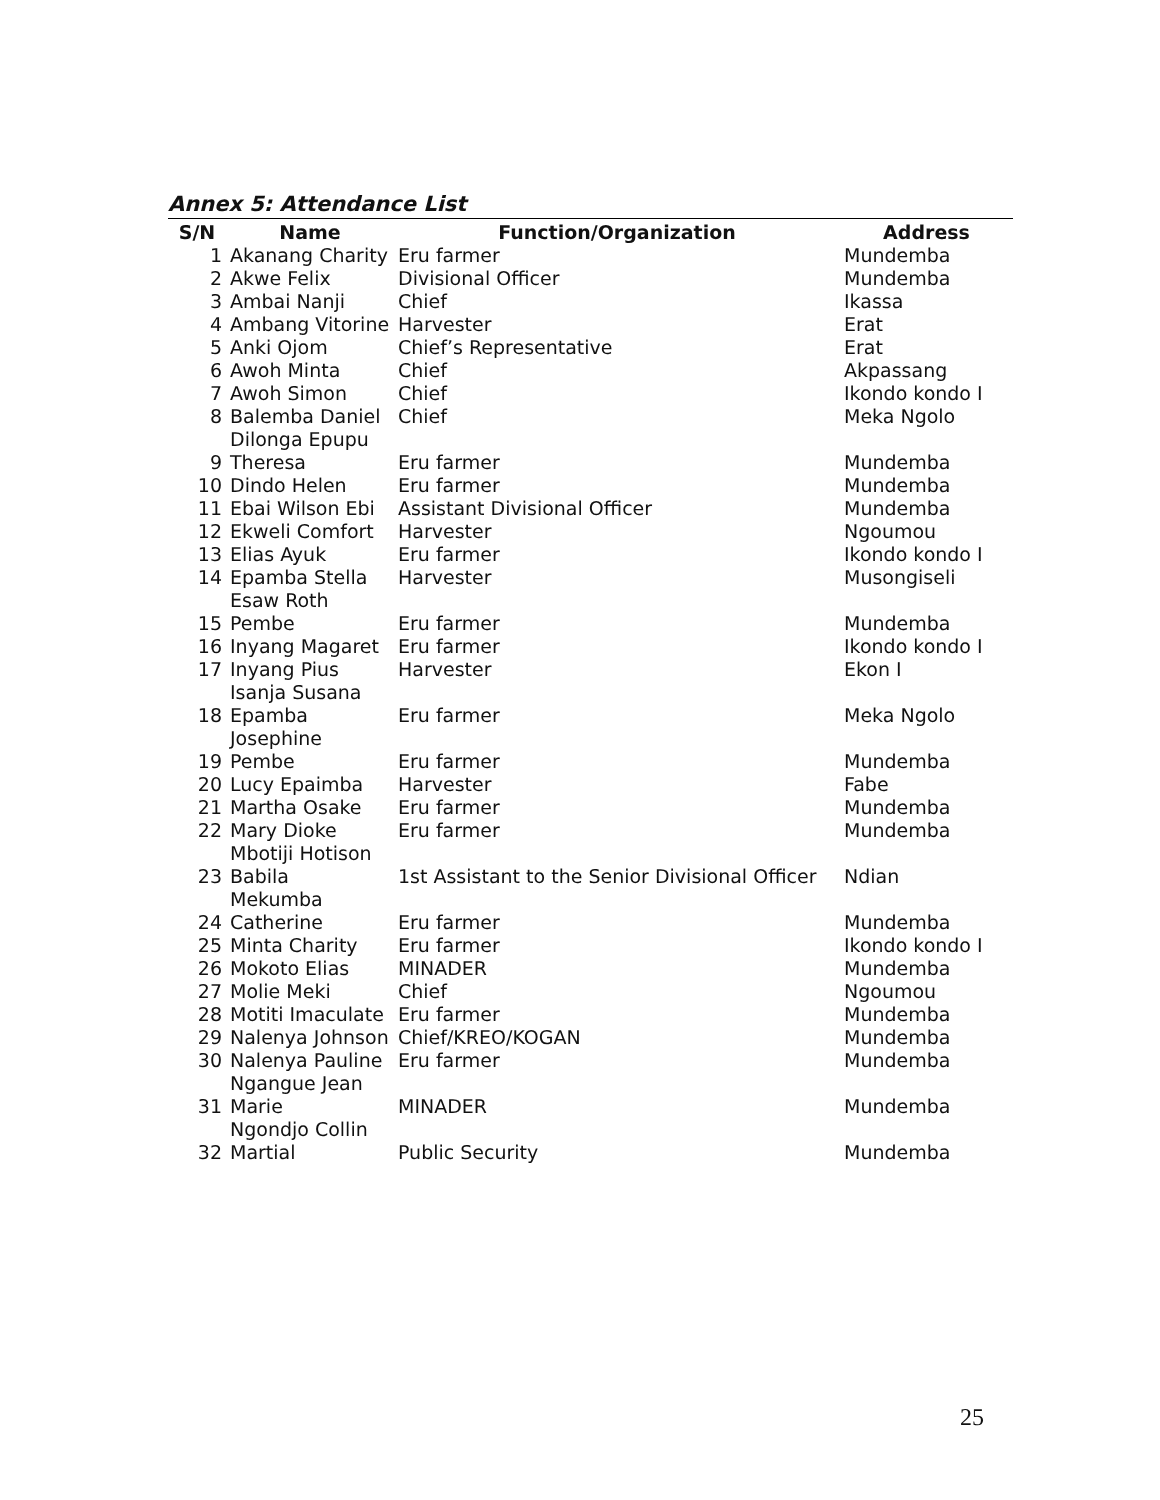Annex 5: Attendance List
| S/N | Name | Function/Organization | Address |
| --- | --- | --- | --- |
| 1 | Akanang Charity | Eru farmer | Mundemba |
| 2 | Akwe Felix | Divisional Officer | Mundemba |
| 3 | Ambai Nanji | Chief | Ikassa |
| 4 | Ambang Vitorine | Harvester | Erat |
| 5 | Anki Ojom | Chief’s Representative | Erat |
| 6 | Awoh Minta | Chief | Akpassang |
| 7 | Awoh Simon | Chief | Ikondo kondo I |
| 8 | Balemba Daniel | Chief | Meka Ngolo |
| 9 | Dilonga Epupu Theresa | Eru farmer | Mundemba |
| 10 | Dindo Helen | Eru farmer | Mundemba |
| 11 | Ebai Wilson Ebi | Assistant Divisional Officer | Mundemba |
| 12 | Ekweli Comfort | Harvester | Ngoumou |
| 13 | Elias Ayuk | Eru farmer | Ikondo kondo I |
| 14 | Epamba Stella | Harvester | Musongiseli |
| 15 | Esaw Roth Pembe | Eru farmer | Mundemba |
| 16 | Inyang Magaret | Eru farmer | Ikondo kondo I |
| 17 | Inyang Pius | Harvester | Ekon I |
| 18 | Isanja Susana Epamba | Eru farmer | Meka Ngolo |
| 19 | Josephine Pembe | Eru farmer | Mundemba |
| 20 | Lucy Epaimba | Harvester | Fabe |
| 21 | Martha Osake | Eru farmer | Mundemba |
| 22 | Mary Dioke | Eru farmer | Mundemba |
| 23 | Mbotiji Hotison Babila | 1st Assistant to the Senior Divisional Officer | Ndian |
| 24 | Mekumba Catherine | Eru farmer | Mundemba |
| 25 | Minta Charity | Eru farmer | Ikondo kondo I |
| 26 | Mokoto Elias | MINADER | Mundemba |
| 27 | Molie Meki | Chief | Ngoumou |
| 28 | Motiti Imaculate | Eru farmer | Mundemba |
| 29 | Nalenya Johnson | Chief/KREO/KOGAN | Mundemba |
| 30 | Nalenya Pauline | Eru farmer | Mundemba |
| 31 | Ngangue Jean Marie | MINADER | Mundemba |
| 32 | Ngondjo Collin Martial | Public Security | Mundemba |
25